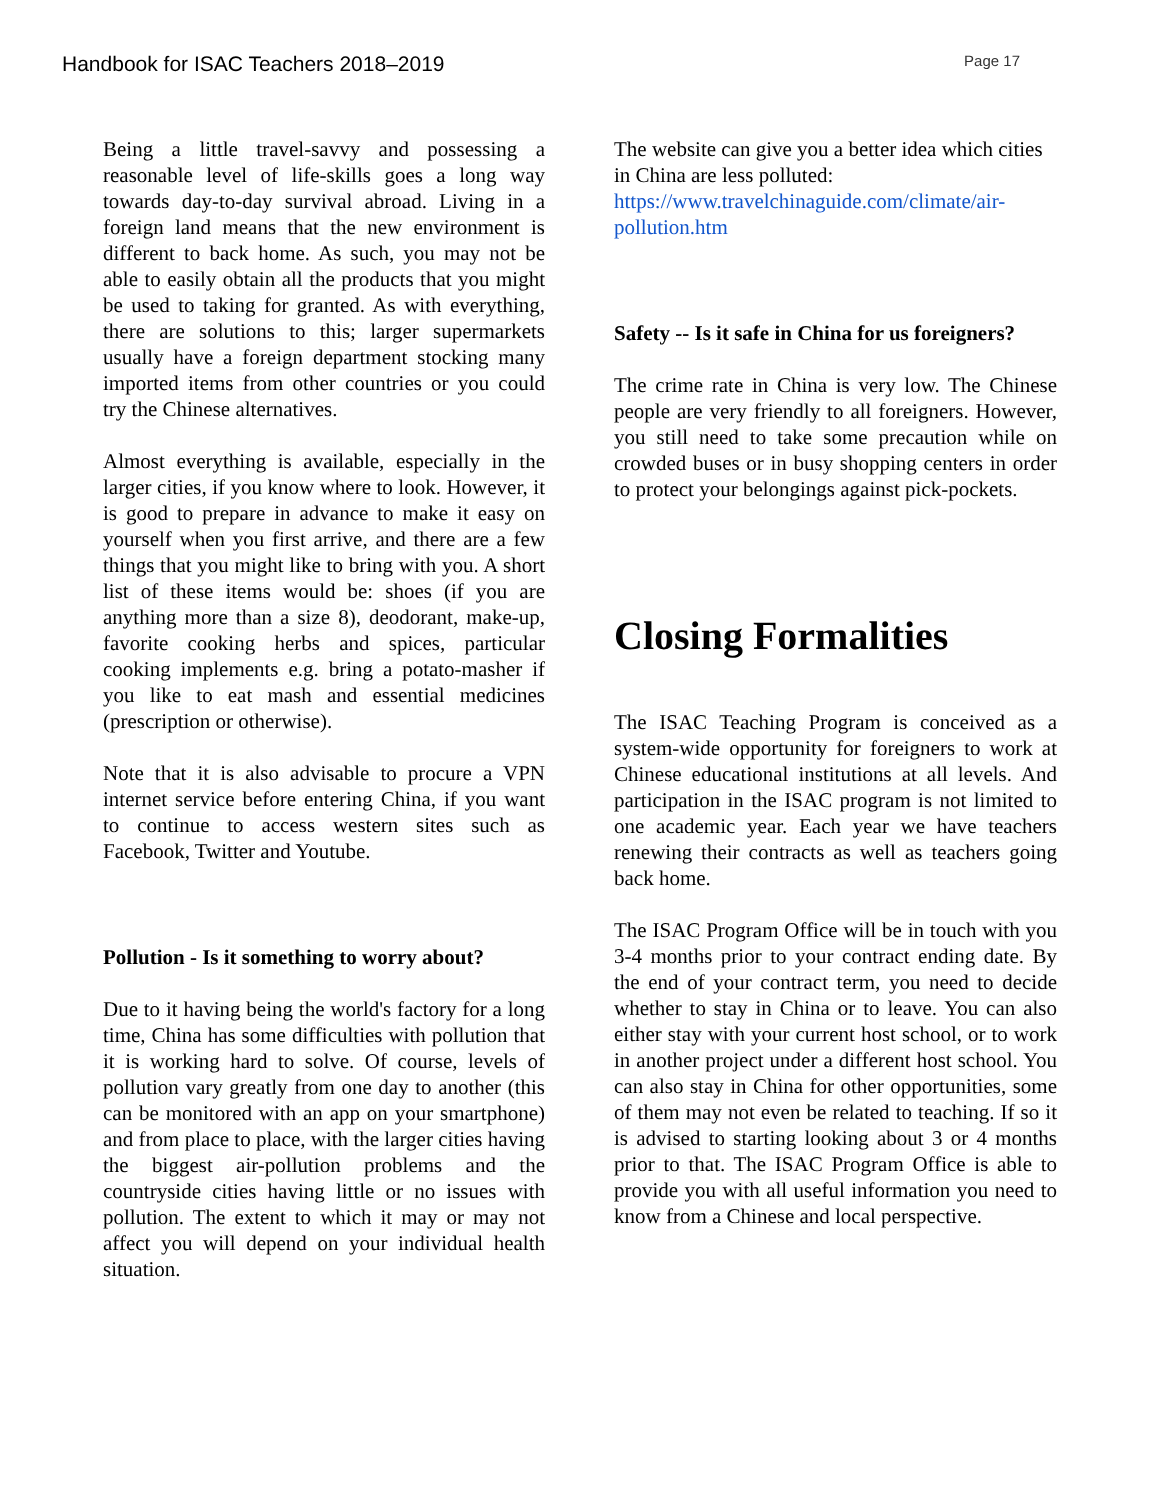Handbook for ISAC Teachers 2018–2019 Page 17
Being a little travel-savvy and possessing a reasonable level of life-skills goes a long way towards day-to-day survival abroad. Living in a foreign land means that the new environment is different to back home. As such, you may not be able to easily obtain all the products that you might be used to taking for granted. As with everything, there are solutions to this; larger supermarkets usually have a foreign department stocking many imported items from other countries or you could try the Chinese alternatives.
Almost everything is available, especially in the larger cities, if you know where to look. However, it is good to prepare in advance to make it easy on yourself when you first arrive, and there are a few things that you might like to bring with you. A short list of these items would be: shoes (if you are anything more than a size 8), deodorant, make-up, favorite cooking herbs and spices, particular cooking implements e.g. bring a potato-masher if you like to eat mash and essential medicines (prescription or otherwise).
Note that it is also advisable to procure a VPN internet service before entering China, if you want to continue to access western sites such as Facebook, Twitter and Youtube.
Pollution - Is it something to worry about?
Due to it having being the world's factory for a long time, China has some difficulties with pollution that it is working hard to solve. Of course, levels of pollution vary greatly from one day to another (this can be monitored with an app on your smartphone) and from place to place, with the larger cities having the biggest air-pollution problems and the countryside cities having little or no issues with pollution. The extent to which it may or may not affect you will depend on your individual health situation.
The website can give you a better idea which cities in China are less polluted: https://www.travelchinaguide.com/climate/air-pollution.htm
Safety -- Is it safe in China for us foreigners?
The crime rate in China is very low. The Chinese people are very friendly to all foreigners. However, you still need to take some precaution while on crowded buses or in busy shopping centers in order to protect your belongings against pick-pockets.
Closing Formalities
The ISAC Teaching Program is conceived as a system-wide opportunity for foreigners to work at Chinese educational institutions at all levels. And participation in the ISAC program is not limited to one academic year. Each year we have teachers renewing their contracts as well as teachers going back home.
The ISAC Program Office will be in touch with you 3-4 months prior to your contract ending date. By the end of your contract term, you need to decide whether to stay in China or to leave. You can also either stay with your current host school, or to work in another project under a different host school. You can also stay in China for other opportunities, some of them may not even be related to teaching. If so it is advised to starting looking about 3 or 4 months prior to that. The ISAC Program Office is able to provide you with all useful information you need to know from a Chinese and local perspective.